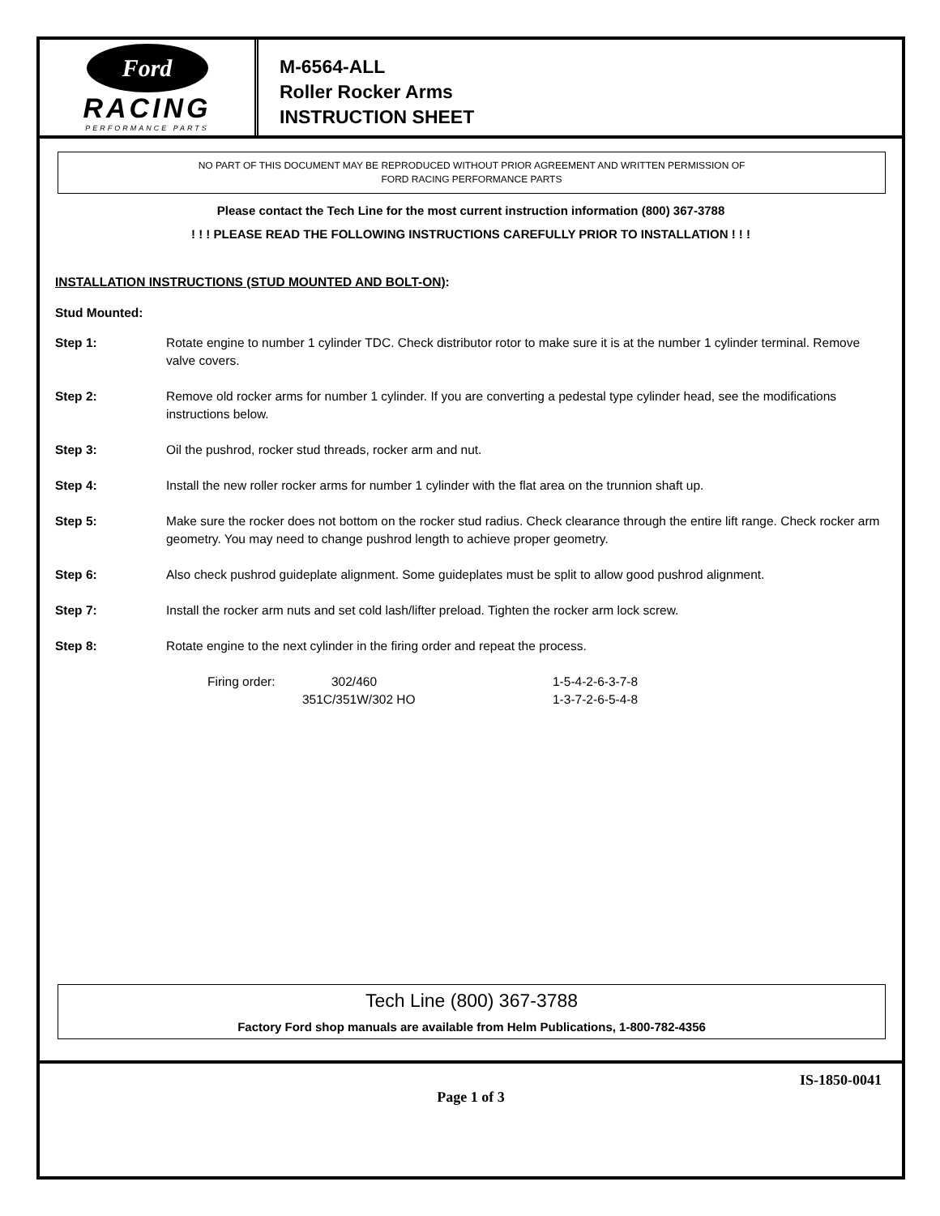Ford
RACING
PERFORMANCE PARTS
M-6564-ALL
Roller Rocker Arms
INSTRUCTION SHEET
NO PART OF THIS DOCUMENT MAY BE REPRODUCED WITHOUT PRIOR AGREEMENT AND WRITTEN PERMISSION OF
FORD RACING PERFORMANCE PARTS
Please contact the Tech Line for the most current instruction information (800) 367-3788
! ! ! PLEASE READ THE FOLLOWING INSTRUCTIONS CAREFULLY PRIOR TO INSTALLATION ! ! !
INSTALLATION INSTRUCTIONS (STUD MOUNTED AND BOLT-ON):
Stud Mounted:
Step 1: Rotate engine to number 1 cylinder TDC. Check distributor rotor to make sure it is at the number 1 cylinder terminal. Remove valve covers.
Step 2: Remove old rocker arms for number 1 cylinder. If you are converting a pedestal type cylinder head, see the modifications instructions below.
Step 3: Oil the pushrod, rocker stud threads, rocker arm and nut.
Step 4: Install the new roller rocker arms for number 1 cylinder with the flat area on the trunnion shaft up.
Step 5: Make sure the rocker does not bottom on the rocker stud radius. Check clearance through the entire lift range. Check rocker arm geometry. You may need to change pushrod length to achieve proper geometry.
Step 6: Also check pushrod guideplate alignment. Some guideplates must be split to allow good pushrod alignment.
Step 7: Install the rocker arm nuts and set cold lash/lifter preload. Tighten the rocker arm lock screw.
Step 8: Rotate engine to the next cylinder in the firing order and repeat the process.
Firing order: 302/460
351C/351W/302 HO
1-5-4-2-6-3-7-8
1-3-7-2-6-5-4-8
Tech Line (800) 367-3788
Factory Ford shop manuals are available from Helm Publications, 1-800-782-4356
IS-1850-0041
Page 1 of 3